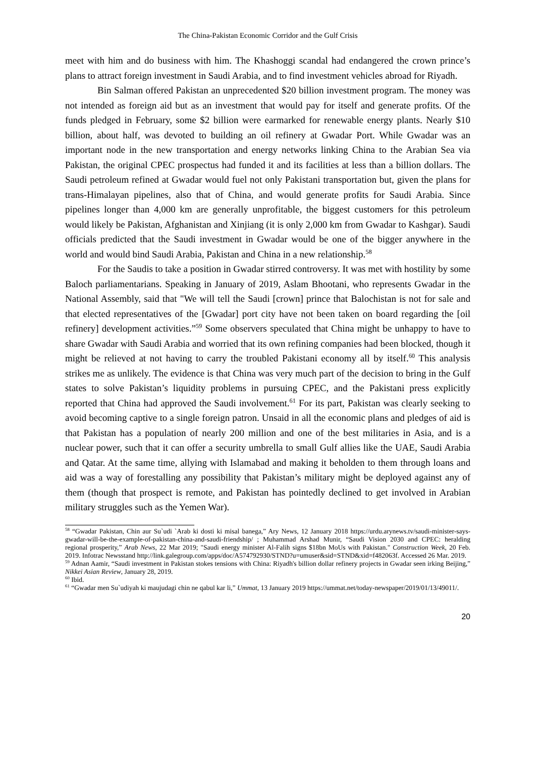The China-Pakistan Economic Corridor and the Gulf Crisis
meet with him and do business with him. The Khashoggi scandal had endangered the crown prince’s plans to attract foreign investment in Saudi Arabia, and to find investment vehicles abroad for Riyadh.
Bin Salman offered Pakistan an unprecedented $20 billion investment program. The money was not intended as foreign aid but as an investment that would pay for itself and generate profits. Of the funds pledged in February, some $2 billion were earmarked for renewable energy plants. Nearly $10 billion, about half, was devoted to building an oil refinery at Gwadar Port. While Gwadar was an important node in the new transportation and energy networks linking China to the Arabian Sea via Pakistan, the original CPEC prospectus had funded it and its facilities at less than a billion dollars. The Saudi petroleum refined at Gwadar would fuel not only Pakistani transportation but, given the plans for trans-Himalayan pipelines, also that of China, and would generate profits for Saudi Arabia. Since pipelines longer than 4,000 km are generally unprofitable, the biggest customers for this petroleum would likely be Pakistan, Afghanistan and Xinjiang (it is only 2,000 km from Gwadar to Kashgar). Saudi officials predicted that the Saudi investment in Gwadar would be one of the bigger anywhere in the world and would bind Saudi Arabia, Pakistan and China in a new relationship.<sup>58</sup>
For the Saudis to take a position in Gwadar stirred controversy. It was met with hostility by some Baloch parliamentarians. Speaking in January of 2019, Aslam Bhootani, who represents Gwadar in the National Assembly, said that "We will tell the Saudi [crown] prince that Balochistan is not for sale and that elected representatives of the [Gwadar] port city have not been taken on board regarding the [oil refinery] development activities.”<sup>59</sup> Some observers speculated that China might be unhappy to have to share Gwadar with Saudi Arabia and worried that its own refining companies had been blocked, though it might be relieved at not having to carry the troubled Pakistani economy all by itself.<sup>60</sup> This analysis strikes me as unlikely. The evidence is that China was very much part of the decision to bring in the Gulf states to solve Pakistan’s liquidity problems in pursuing CPEC, and the Pakistani press explicitly reported that China had approved the Saudi involvement.<sup>61</sup> For its part, Pakistan was clearly seeking to avoid becoming captive to a single foreign patron. Unsaid in all the economic plans and pledges of aid is that Pakistan has a population of nearly 200 million and one of the best militaries in Asia, and is a nuclear power, such that it can offer a security umbrella to small Gulf allies like the UAE, Saudi Arabia and Qatar. At the same time, allying with Islamabad and making it beholden to them through loans and aid was a way of forestalling any possibility that Pakistan’s military might be deployed against any of them (though that prospect is remote, and Pakistan has pointedly declined to get involved in Arabian military struggles such as the Yemen War).
<sup>58</sup> “Gwadar Pakistan, Chin aur Su`udi `Arab ki dosti ki misal banega,” Ary News, 12 January 2018 https://urdu.arynews.tv/saudi-minister-says-gwadar-will-be-the-example-of-pakistan-china-and-saudi-friendship/ ; Muhammad Arshad Munir, “Saudi Vision 2030 and CPEC: heralding regional prosperity,” Arab News, 22 Mar 2019; "Saudi energy minister Al-Falih signs $18bn MoUs with Pakistan." Construction Week, 20 Feb. 2019. Infotrac Newsstand http://link.galegroup.com/apps/doc/A574792930/STND?u=umuser&sid=STND&xid=f482063f. Accessed 26 Mar. 2019.
<sup>59</sup> Adnan Aamir, “Saudi investment in Pakistan stokes tensions with China: Riyadh's billion dollar refinery projects in Gwadar seen irking Beijing,” Nikkei Asian Review, January 28, 2019.
<sup>60</sup> Ibid.
<sup>61</sup> “Gwadar men Su`udiyah ki maujudagi chin ne qabul kar li,” Ummat, 13 January 2019 https://ummat.net/today-newspaper/2019/01/13/49011/.
20